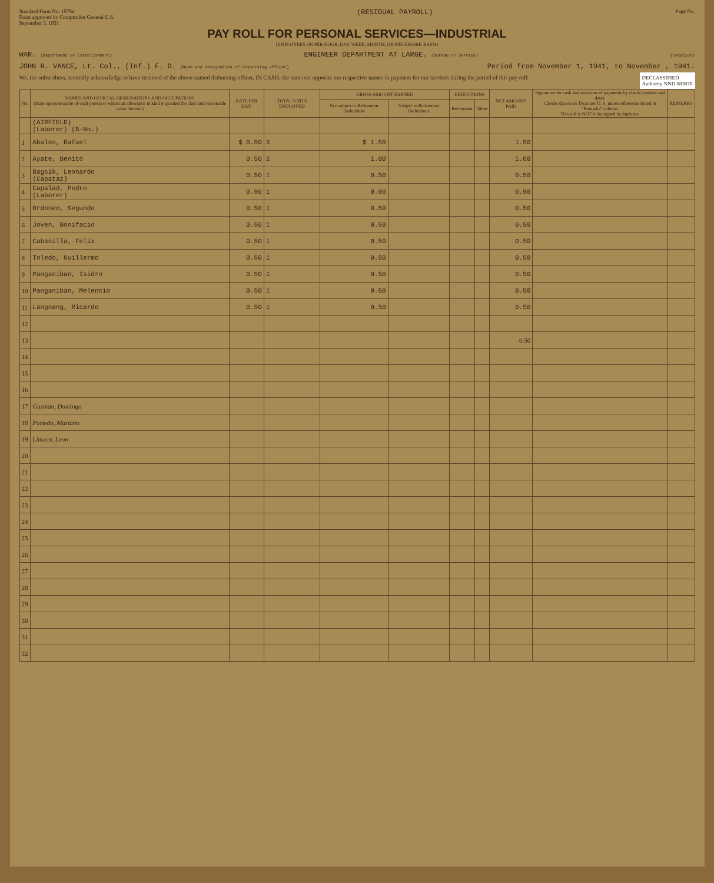Standard Form No. 1078a
Form approved by Comptroller General U.S.
September 3, 1931
(RESIDUAL PAYROLL)
Page No.
PAY ROLL FOR PERSONAL SERVICES—INDUSTRIAL
(EMPLOYEES ON PER HOUR, DAY, WEEK, MONTH, OR PIECEWORK BASIS)
WAR. (Department or Establishment) ENGINEER DEPARTMENT AT LARGE. (Bureau or Service) (Location)
JOHN R. VANCE, Lt. Col., (Inf.) F. D. (Name and designation of disbursing officer) Period from November 1, 1941, to November , 1941.
We, the subscribers, severally acknowledge to have received of the above-named disbursing officer, IN CASH, the sums set opposite our respective names in payment for our services during the period of this pay roll:
DECLASSIFIED
Authority NND 883078
| No. | NAMES AND OFFICIAL DESIGNATIONS AND OCCUPATIONS (State opposite name of each person to whom an allowance in kind is granted the class and reasonable value thereof.) | RATE PER DAY. | TOTAL UNITS EMPLOYED | GROSS AMOUNT EARNED | | DEDUCTIONS | | NET AMOUNT PAID | Signatures for cash and notations of payments by check (number and date). Checks drawn on Treasurer U. S. unless otherwise stated in "Remarks" column. This roll is NOT to be signed in duplicate. | REMARKS |
| --- | --- | --- | --- | --- | --- | --- | --- | --- | --- | --- |
| | | | | Not subject to Retirement Deductions | Subject to Retirement Deductions | Retirement | Other | | | |
| | (AIRFIELD) (Laborer) (B-No.) | | | | | | | | | |
| 1 | Abalos, Rafael | $ 0.50 | 3 | $ 1.50 | | | | 1.50 | | |
| 2 | Ayate, Benito | 0.50 | 2 | 1.00 | | | | 1.00 | | |
| 3 | Bagsik, Leonardo (Capataz) | 0.50 | 1 | 0.50 | | | | 0.50 | | |
| 4 | Capalad, Pedro (Laborer) | 0.90 | 1 | 0.90 | | | | 0.90 | | |
| 5 | Ordoneo, Segundo | 0.50 | 1 | 0.50 | | | | 0.50 | | |
| 6 | Joven, Bonifacio | 0.50 | 1 | 0.50 | | | | 0.50 | | |
| 7 | Cabanilla, Felix | 0.50 | 1 | 0.50 | | | | 0.50 | | |
| 8 | Toledo, Guillermo | 0.50 | 1 | 0.50 | | | | 0.50 | | |
| 9 | Panganiban, Isidro | 0.50 | 1 | 0.50 | | | | 0.50 | | |
| 10 | Panganiban, Melencio | 0.50 | 1 | 0.50 | | | | 0.50 | | |
| 11 | Langoang, Ricardo | 0.50 | 1 | 0.50 | | | | 0.50 | | |
| 12 | | | | | | | | | | |
| 13 | | | | | | | | 0.50 | | |
| 14 | | | | | | | | | | |
| 15 | | | | | | | | | | |
| 16 | | | | | | | | | | |
| 17 | Guzman, Domingo | | | | | | | | | |
| 18 | Portedo, Mariano | | | | | | | | | |
| 19 | Limuco, Leon | | | | | | | | | |
| 20 | | | | | | | | | | |
| 21 | | | | | | | | | | |
| 22 | | | | | | | | | | |
| 23 | | | | | | | | | | |
| 24 | | | | | | | | | | |
| 25 | | | | | | | | | | |
| 26 | | | | | | | | | | |
| 27 | | | | | | | | | | |
| 28 | | | | | | | | | | |
| 29 | | | | | | | | | | |
| 30 | | | | | | | | | | |
| 31 | | | | | | | | | | |
| 32 | | | | | | | | | | |